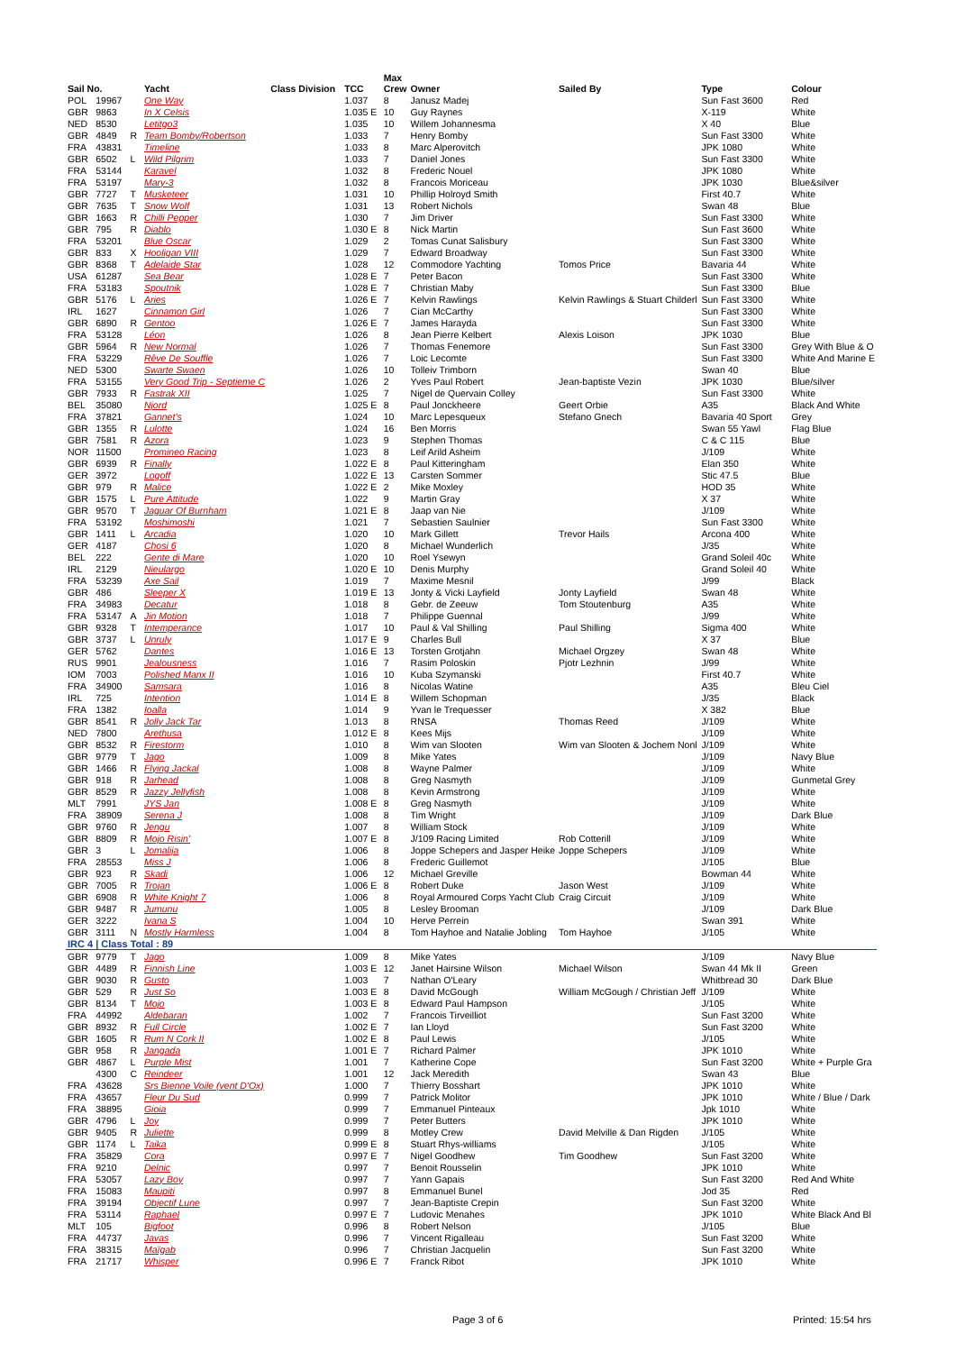| Sail No. | | | Yacht | Class Division | TCC | Max Crew | Owner | Sailed By | Type | Colour |
| --- | --- | --- | --- | --- | --- | --- | --- | --- | --- | --- |
| POL | 19967 | | One Way | | 1.037 | 8 | Janusz Madej | | Sun Fast 3600 | Red |
| GBR | 9863 | | In X Celsis | | 1.035 E | 10 | Guy Raynes | | X-119 | White |
| NED | 8530 | | Letitgo3 | | 1.035 | 10 | Willem Johannesma | | X 40 | Blue |
| GBR | 4849 | R | Team Bomby/Robertson | | 1.033 | 7 | Henry Bomby | | Sun Fast 3300 | White |
| FRA | 43831 | | Timeline | | 1.033 | 8 | Marc Alperovitch | | JPK 1080 | White |
| GBR | 6502 | L | Wild Pilgrim | | 1.033 | 7 | Daniel Jones | | Sun Fast 3300 | White |
| FRA | 53144 | | Karavel | | 1.032 | 8 | Frederic Nouel | | JPK 1080 | White |
| FRA | 53197 | | Mary-3 | | 1.032 | 8 | Francois Moriceau | | JPK 1030 | Blue&silver |
| GBR | 7727 | T | Musketeer | | 1.031 | 10 | Phillip Holroyd Smith | | First 40.7 | White |
| GBR | 7635 | T | Snow Wolf | | 1.031 | 13 | Robert Nichols | | Swan 48 | Blue |
| GBR | 1663 | R | Chilli Pepper | | 1.030 | 7 | Jim Driver | | Sun Fast 3300 | White |
| GBR | 795 | R | Diablo | | 1.030 E | 8 | Nick Martin | | Sun Fast 3600 | White |
| FRA | 53201 | | Blue Oscar | | 1.029 | 2 | Tomas Cunat Salisbury | | Sun Fast 3300 | White |
| GBR | 833 | X | Hooligan VIII | | 1.029 | 7 | Edward Broadway | | Sun Fast 3300 | White |
| GBR | 8368 | T | Adelaide Star | | 1.028 | 12 | Commodore Yachting | Tomos Price | Bavaria 44 | White |
| USA | 61287 | | Sea Bear | | 1.028 E | 7 | Peter Bacon | | Sun Fast 3300 | White |
| FRA | 53183 | | Spoutnik | | 1.028 E | 7 | Christian Maby | | Sun Fast 3300 | Blue |
| GBR | 5176 | L | Aries | | 1.026 E | 7 | Kelvin Rawlings | Kelvin Rawlings & Stuart Childerl | Sun Fast 3300 | White |
| IRL | 1627 | | Cinnamon Girl | | 1.026 | 7 | Cian McCarthy | | Sun Fast 3300 | White |
| GBR | 6890 | R | Gentoo | | 1.026 E | 7 | James Harayda | | Sun Fast 3300 | White |
| FRA | 53128 | | Léon | | 1.026 | 8 | Jean Pierre Kelbert | Alexis Loison | JPK 1030 | Blue |
| GBR | 5964 | R | New Normal | | 1.026 | 7 | Thomas Fenemore | | Sun Fast 3300 | Grey With Blue & O |
| FRA | 53229 | | Rêve De Souffle | | 1.026 | 7 | Loic Lecomte | | Sun Fast 3300 | White And Marine E |
| NED | 5300 | | Swarte Swaen | | 1.026 | 10 | Tolleiv Trimborn | | Swan 40 | Blue |
| FRA | 53155 | | Very Good Trip - Septieme C | | 1.026 | 2 | Yves Paul Robert | Jean-baptiste Vezin | JPK 1030 | Blue/silver |
| GBR | 7933 | R | Fastrak XII | | 1.025 | 7 | Nigel de Quervain Colley | | Sun Fast 3300 | White |
| BEL | 35080 | | Njord | | 1.025 E | 8 | Paul Jonckheere | Geert Orbie | A35 | Black And White |
| FRA | 37821 | | Gannet's | | 1.024 | 10 | Marc Lepesqueux | Stefano Gnech | Bavaria 40 Sport | Grey |
| GBR | 1355 | R | Lulotte | | 1.024 | 16 | Ben Morris | | Swan 55 Yawl | Flag Blue |
| GBR | 7581 | R | Azora | | 1.023 | 9 | Stephen Thomas | | C & C 115 | Blue |
| NOR | 11500 | | Promineo Racing | | 1.023 | 8 | Leif Arild Asheim | | J/109 | White |
| GBR | 6939 | R | Finally | | 1.022 E | 8 | Paul Kitteringham | | Elan 350 | White |
| GER | 3972 | | Logoff | | 1.022 E | 13 | Carsten Sommer | | Stic 47.5 | Blue |
| GBR | 979 | R | Malice | | 1.022 E | 2 | Mike Moxley | | HOD 35 | White |
| GBR | 1575 | L | Pure Attitude | | 1.022 | 9 | Martin Gray | | X 37 | White |
| GBR | 9570 | T | Jaguar Of Burnham | | 1.021 E | 8 | Jaap van Nie | | J/109 | White |
| FRA | 53192 | | Moshimoshi | | 1.021 | 7 | Sebastien Saulnier | | Sun Fast 3300 | White |
| GBR | 1411 | L | Arcadia | | 1.020 | 10 | Mark Gillett | Trevor Hails | Arcona 400 | White |
| GER | 4187 | | Chosi 6 | | 1.020 | 8 | Michael Wunderlich | | J/35 | White |
| BEL | 222 | | Gente di Mare | | 1.020 | 10 | Roel Ysewyn | | Grand Soleil 40c | White |
| IRL | 2129 | | Nieulargo | | 1.020 E | 10 | Denis Murphy | | Grand Soleil 40 | White |
| FRA | 53239 | | Axe Sail | | 1.019 | 7 | Maxime Mesnil | | J/99 | Black |
| GBR | 486 | | Sleeper X | | 1.019 E | 13 | Jonty & Vicki Layfield | Jonty Layfield | Swan 48 | White |
| FRA | 34983 | | Decatur | | 1.018 | 8 | Gebr. de Zeeuw | Tom Stoutenburg | A35 | White |
| FRA | 53147 | A | Jin Motion | | 1.018 | 7 | Philippe Guennal | | J/99 | White |
| GBR | 9328 | T | Intemperance | | 1.017 | 10 | Paul & Val Shilling | Paul Shilling | Sigma 400 | White |
| GBR | 3737 | L | Unruly | | 1.017 E | 9 | Charles Bull | | X 37 | Blue |
| GER | 5762 | | Dantes | | 1.016 E | 13 | Torsten Grotjahn | Michael Orgzey | Swan 48 | White |
| RUS | 9901 | | Jealousness | | 1.016 | 7 | Rasim Poloskin | Pjotr Lezhnin | J/99 | White |
| IOM | 7003 | | Polished Manx II | | 1.016 | 10 | Kuba Szymanski | | First 40.7 | White |
| FRA | 34900 | | Samsara | | 1.016 | 8 | Nicolas Watine | | A35 | Bleu Ciel |
| IRL | 725 | | Intention | | 1.014 E | 8 | Willem Schopman | | J/35 | Black |
| FRA | 1382 | | Ioalla | | 1.014 | 9 | Yvan le Trequesser | | X 382 | Blue |
| GBR | 8541 | R | Jolly Jack Tar | | 1.013 | 8 | RNSA | Thomas Reed | J/109 | White |
| NED | 7800 | | Arethusa | | 1.012 E | 8 | Kees Mijs | | J/109 | White |
| GBR | 8532 | R | Firestorm | | 1.010 | 8 | Wim van Slooten | Wim van Slooten & Jochem Nonl | J/109 | White |
| GBR | 9779 | T | Jago | | 1.009 | 8 | Mike Yates | | J/109 | Navy Blue |
| GBR | 1466 | R | Flying Jackal | | 1.008 | 8 | Wayne Palmer | | J/109 | White |
| GBR | 918 | R | Jarhead | | 1.008 | 8 | Greg Nasmyth | | J/109 | Gunmetal Grey |
| GBR | 8529 | R | Jazzy Jellyfish | | 1.008 | 8 | Kevin Armstrong | | J/109 | White |
| MLT | 7991 | | JYS Jan | | 1.008 E | 8 | Greg Nasmyth | | J/109 | White |
| FRA | 38909 | | Serena J | | 1.008 | 8 | Tim Wright | | J/109 | Dark Blue |
| GBR | 9760 | R | Jengu | | 1.007 | 8 | William Stock | | J/109 | White |
| GBR | 8809 | R | Mojo Risin' | | 1.007 E | 8 | J/109 Racing Limited | Rob Cotterill | J/109 | White |
| GBR | 3 | L | Jomalija | | 1.006 | 8 | Joppe Schepers and Jasper Heike | Joppe Schepers | J/109 | White |
| FRA | 28553 | | Miss J | | 1.006 | 8 | Frederic Guillemot | | J/105 | Blue |
| GBR | 923 | R | Skadi | | 1.006 | 12 | Michael Greville | | Bowman 44 | White |
| GBR | 7005 | R | Trojan | | 1.006 E | 8 | Robert Duke | Jason West | J/109 | White |
| GBR | 6908 | R | White Knight 7 | | 1.006 | 8 | Royal Armoured Corps Yacht Club | Craig Circuit | J/109 | White |
| GBR | 9487 | R | Jumunu | | 1.005 | 8 | Lesley Brooman | | J/109 | Dark Blue |
| GER | 3222 | | Ivana S | | 1.004 | 10 | Herve Perrein | | Swan 391 | White |
| GBR | 3111 | N | Mostly Harmless | | 1.004 | 8 | Tom Hayhoe and Natalie Jobling | Tom Hayhoe | J/105 | White |
| IRC 4 / Class Total : 89 | | | | | | | | | | |
| GBR | 9779 | T | Jago | | 1.009 | 8 | Mike Yates | | J/109 | Navy Blue |
| GBR | 4489 | R | Finnish Line | | 1.003 E | 12 | Janet Hairsine Wilson | Michael Wilson | Swan 44 Mk II | Green |
| GBR | 9030 | R | Gusto | | 1.003 | 7 | Nathan O'Leary | | Whitbread 30 | Dark Blue |
| GBR | 529 | R | Just So | | 1.003 E | 8 | David McGough | William McGough / Christian Jeff | J/109 | White |
| GBR | 8134 | T | Mojo | | 1.003 E | 8 | Edward Paul Hampson | | J/105 | White |
| FRA | 44992 | | Aldebaran | | 1.002 | 7 | Francois Tirveilliot | | Sun Fast 3200 | White |
| GBR | 8932 | R | Full Circle | | 1.002 E | 7 | Ian Lloyd | | Sun Fast 3200 | White |
| GBR | 1605 | R | Rum N Cork II | | 1.002 E | 8 | Paul Lewis | | J/105 | White |
| GBR | 958 | R | Jangada | | 1.001 E | 7 | Richard Palmer | | JPK 1010 | White |
| GBR | 4867 | L | Purple Mist | | 1.001 | 7 | Katherine Cope | | Sun Fast 3200 | White + Purple Gra |
| | 4300 | C | Reindeer | | 1.001 | 12 | Jack Meredith | | Swan 43 | Blue |
| FRA | 43628 | | Srs Bienne Voile (vent D'Ox) | | 1.000 | 7 | Thierry Bosshart | | JPK 1010 | White |
| FRA | 43657 | | Fleur Du Sud | | 0.999 | 7 | Patrick Molitor | | JPK 1010 | White / Blue / Dark |
| FRA | 38895 | | Gioia | | 0.999 | 7 | Emmanuel Pinteaux | | Jpk 1010 | White |
| GBR | 4796 | L | Joy | | 0.999 | 7 | Peter Butters | | JPK 1010 | White |
| GBR | 9405 | R | Juliette | | 0.999 | 8 | Motley Crew | David Melville & Dan Rigden | J/105 | White |
| GBR | 1174 | L | Taika | | 0.999 E | 8 | Stuart Rhys-williams | | J/105 | White |
| FRA | 35829 | | Cora | | 0.997 E | 7 | Nigel Goodhew | Tim Goodhew | Sun Fast 3200 | White |
| FRA | 9210 | | Delnic | | 0.997 | 7 | Benoit Rousselin | | JPK 1010 | White |
| FRA | 53057 | | Lazy Boy | | 0.997 | 7 | Yann Gapais | | Sun Fast 3200 | Red And White |
| FRA | 15083 | | Maupiti | | 0.997 | 8 | Emmanuel Bunel | | Jod 35 | Red |
| FRA | 39194 | | Objectif Lune | | 0.997 | 7 | Jean-Baptiste Crepin | | Sun Fast 3200 | White |
| FRA | 53114 | | Raphael | | 0.997 E | 7 | Ludovic Menahes | | JPK 1010 | White Black And Bl |
| MLT | 105 | | Bigfoot | | 0.996 | 8 | Robert Nelson | | J/105 | Blue |
| FRA | 44737 | | Javas | | 0.996 | 7 | Vincent Rigalleau | | Sun Fast 3200 | White |
| FRA | 38315 | | Maïgab | | 0.996 | 7 | Christian Jacquelin | | Sun Fast 3200 | White |
| FRA | 21717 | | Whisper | | 0.996 E | 7 | Franck Ribot | | JPK 1010 | White |
Page 3 of 6 Printed: 15:54 hrs